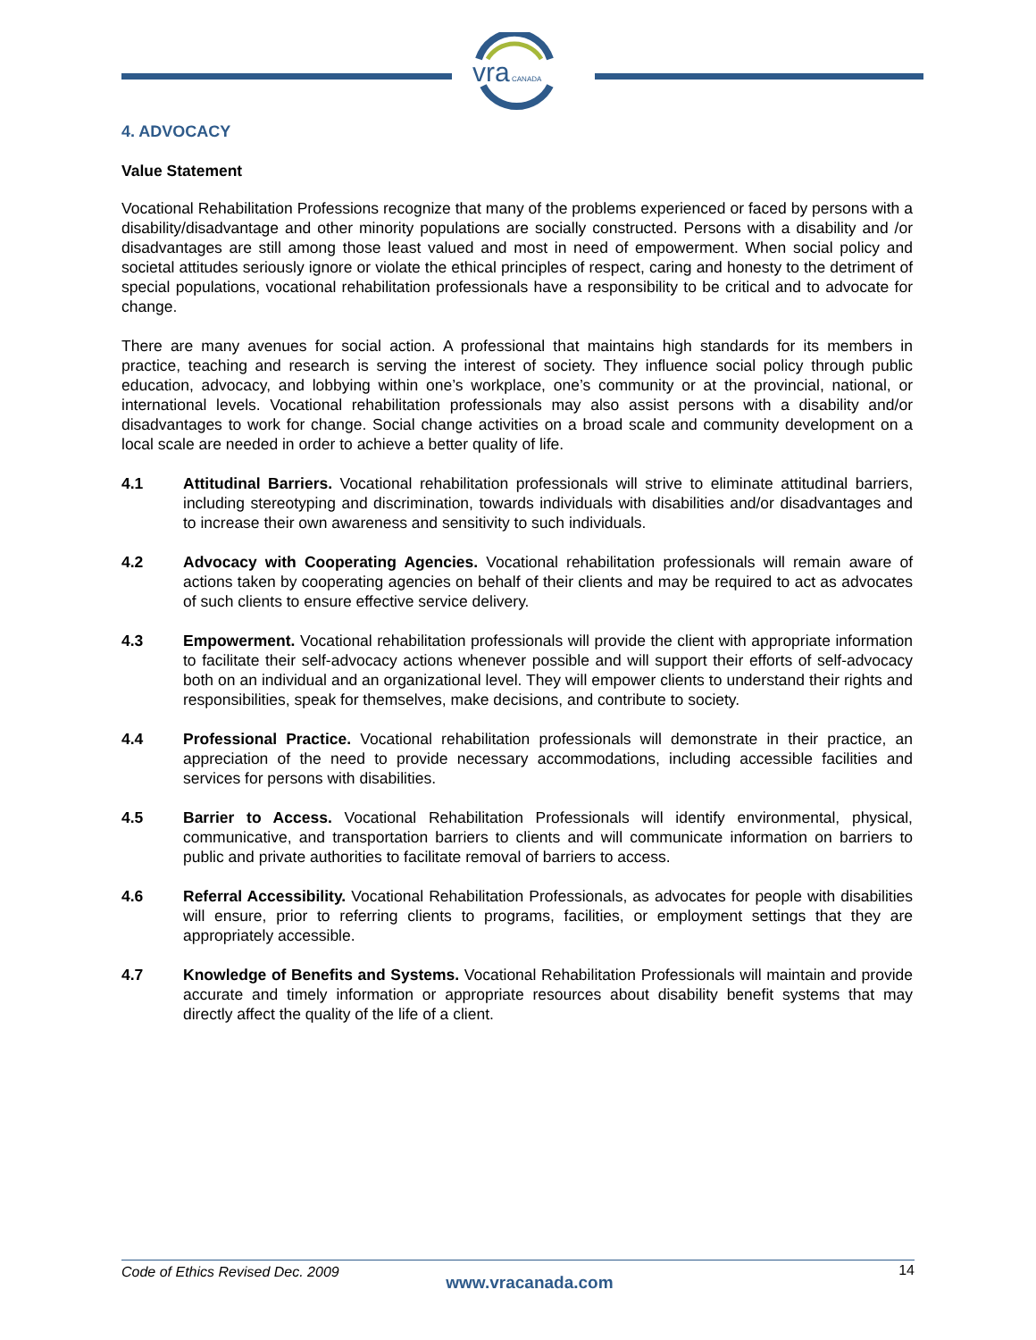vra
CANADA
4. ADVOCACY
Value Statement
Vocational Rehabilitation Professions recognize that many of the problems experienced or faced by persons with a disability/disadvantage and other minority populations are socially constructed. Persons with a disability and /or disadvantages are still among those least valued and most in need of empowerment. When social policy and societal attitudes seriously ignore or violate the ethical principles of respect, caring and honesty to the detriment of special populations, vocational rehabilitation professionals have a responsibility to be critical and to advocate for change.
There are many avenues for social action. A professional that maintains high standards for its members in practice, teaching and research is serving the interest of society. They influence social policy through public education, advocacy, and lobbying within one’s workplace, one’s community or at the provincial, national, or international levels. Vocational rehabilitation professionals may also assist persons with a disability and/or disadvantages to work for change. Social change activities on a broad scale and community development on a local scale are needed in order to achieve a better quality of life.
4.1 Attitudinal Barriers. Vocational rehabilitation professionals will strive to eliminate attitudinal barriers, including stereotyping and discrimination, towards individuals with disabilities and/or disadvantages and to increase their own awareness and sensitivity to such individuals.
4.2 Advocacy with Cooperating Agencies. Vocational rehabilitation professionals will remain aware of actions taken by cooperating agencies on behalf of their clients and may be required to act as advocates of such clients to ensure effective service delivery.
4.3 Empowerment. Vocational rehabilitation professionals will provide the client with appropriate information to facilitate their self-advocacy actions whenever possible and will support their efforts of self-advocacy both on an individual and an organizational level. They will empower clients to understand their rights and responsibilities, speak for themselves, make decisions, and contribute to society.
4.4 Professional Practice. Vocational rehabilitation professionals will demonstrate in their practice, an appreciation of the need to provide necessary accommodations, including accessible facilities and services for persons with disabilities.
4.5 Barrier to Access. Vocational Rehabilitation Professionals will identify environmental, physical, communicative, and transportation barriers to clients and will communicate information on barriers to public and private authorities to facilitate removal of barriers to access.
4.6 Referral Accessibility. Vocational Rehabilitation Professionals, as advocates for people with disabilities will ensure, prior to referring clients to programs, facilities, or employment settings that they are appropriately accessible.
4.7 Knowledge of Benefits and Systems. Vocational Rehabilitation Professionals will maintain and provide accurate and timely information or appropriate resources about disability benefit systems that may directly affect the quality of the life of a client.
Code of Ethics Revised Dec. 2009 www.vracanada.com 14